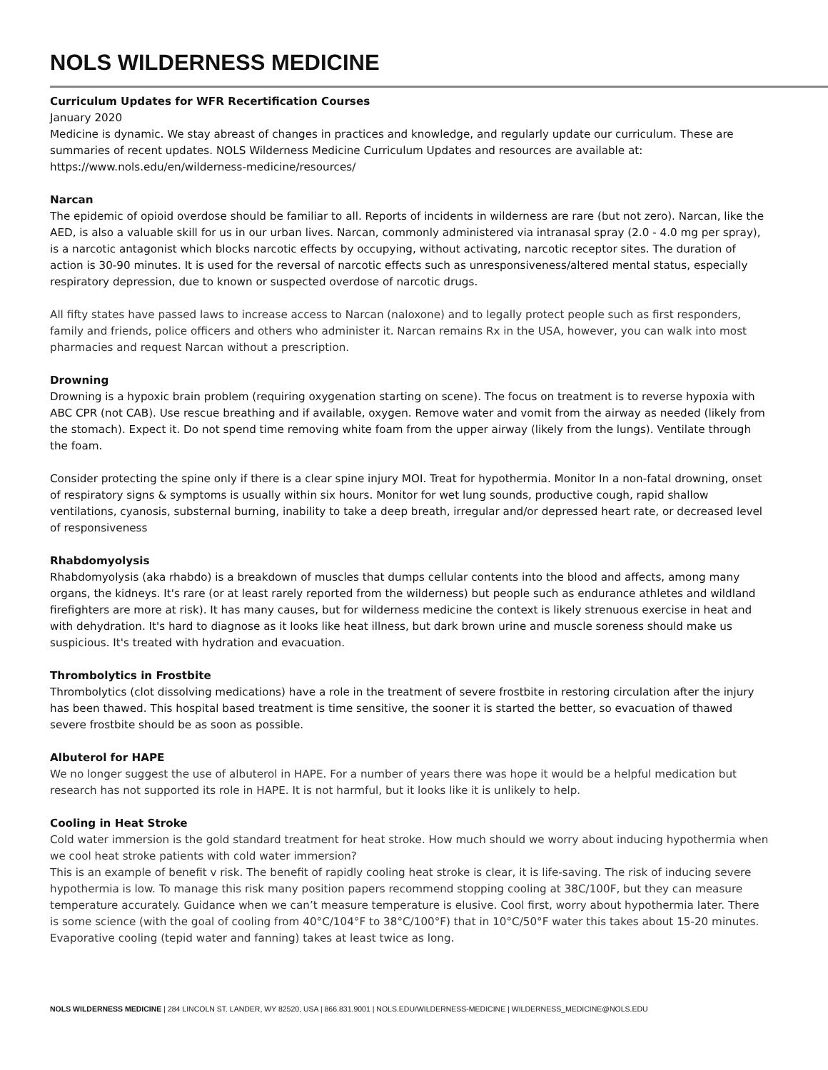NOLS WILDERNESS MEDICINE
Curriculum Updates for WFR Recertification Courses
January 2020
Medicine is dynamic. We stay abreast of changes in practices and knowledge, and regularly update our curriculum. These are summaries of recent updates. NOLS Wilderness Medicine Curriculum Updates and resources are available at: https://www.nols.edu/en/wilderness-medicine/resources/
Narcan
The epidemic of opioid overdose should be familiar to all. Reports of incidents in wilderness are rare (but not zero). Narcan, like the AED, is also a valuable skill for us in our urban lives. Narcan, commonly administered via intranasal spray (2.0 - 4.0 mg per spray), is a narcotic antagonist which blocks narcotic effects by occupying, without activating, narcotic receptor sites. The duration of action is 30-90 minutes. It is used for the reversal of narcotic effects such as unresponsiveness/altered mental status, especially respiratory depression, due to known or suspected overdose of narcotic drugs.
All fifty states have passed laws to increase access to Narcan (naloxone) and to legally protect people such as first responders, family and friends, police officers and others who administer it. Narcan remains Rx in the USA, however, you can walk into most pharmacies and request Narcan without a prescription.
Drowning
Drowning is a hypoxic brain problem (requiring oxygenation starting on scene). The focus on treatment is to reverse hypoxia with ABC CPR (not CAB). Use rescue breathing and if available, oxygen. Remove water and vomit from the airway as needed (likely from the stomach). Expect it. Do not spend time removing white foam from the upper airway (likely from the lungs). Ventilate through the foam.
Consider protecting the spine only if there is a clear spine injury MOI. Treat for hypothermia. Monitor In a non-fatal drowning, onset of respiratory signs & symptoms is usually within six hours. Monitor for wet lung sounds, productive cough, rapid shallow ventilations, cyanosis, substernal burning, inability to take a deep breath, irregular and/or depressed heart rate, or decreased level of responsiveness
Rhabdomyolysis
Rhabdomyolysis (aka rhabdo) is a breakdown of muscles that dumps cellular contents into the blood and affects, among many organs, the kidneys. It's rare (or at least rarely reported from the wilderness) but people such as endurance athletes and wildland firefighters are more at risk). It has many causes, but for wilderness medicine the context is likely strenuous exercise in heat and with dehydration. It's hard to diagnose as it looks like heat illness, but dark brown urine and muscle soreness should make us suspicious. It's treated with hydration and evacuation.
Thrombolytics in Frostbite
Thrombolytics (clot dissolving medications) have a role in the treatment of severe frostbite in restoring circulation after the injury has been thawed. This hospital based treatment is time sensitive, the sooner it is started the better, so evacuation of thawed severe frostbite should be as soon as possible.
Albuterol for HAPE
We no longer suggest the use of albuterol in HAPE. For a number of years there was hope it would be a helpful medication but research has not supported its role in HAPE. It is not harmful, but it looks like it is unlikely to help.
Cooling in Heat Stroke
Cold water immersion is the gold standard treatment for heat stroke. How much should we worry about inducing hypothermia when we cool heat stroke patients with cold water immersion?
This is an example of benefit v risk. The benefit of rapidly cooling heat stroke is clear, it is life-saving. The risk of inducing severe hypothermia is low. To manage this risk many position papers recommend stopping cooling at 38C/100F, but they can measure temperature accurately. Guidance when we can’t measure temperature is elusive. Cool first, worry about hypothermia later. There is some science (with the goal of cooling from 40°C/104°F to 38°C/100°F) that in 10°C/50°F water this takes about 15-20 minutes. Evaporative cooling (tepid water and fanning) takes at least twice as long.
NOLS WILDERNESS MEDICINE | 284 LINCOLN ST. LANDER, WY 82520, USA | 866.831.9001 | NOLS.EDU/WILDERNESS-MEDICINE | WILDERNESS_MEDICINE@NOLS.EDU